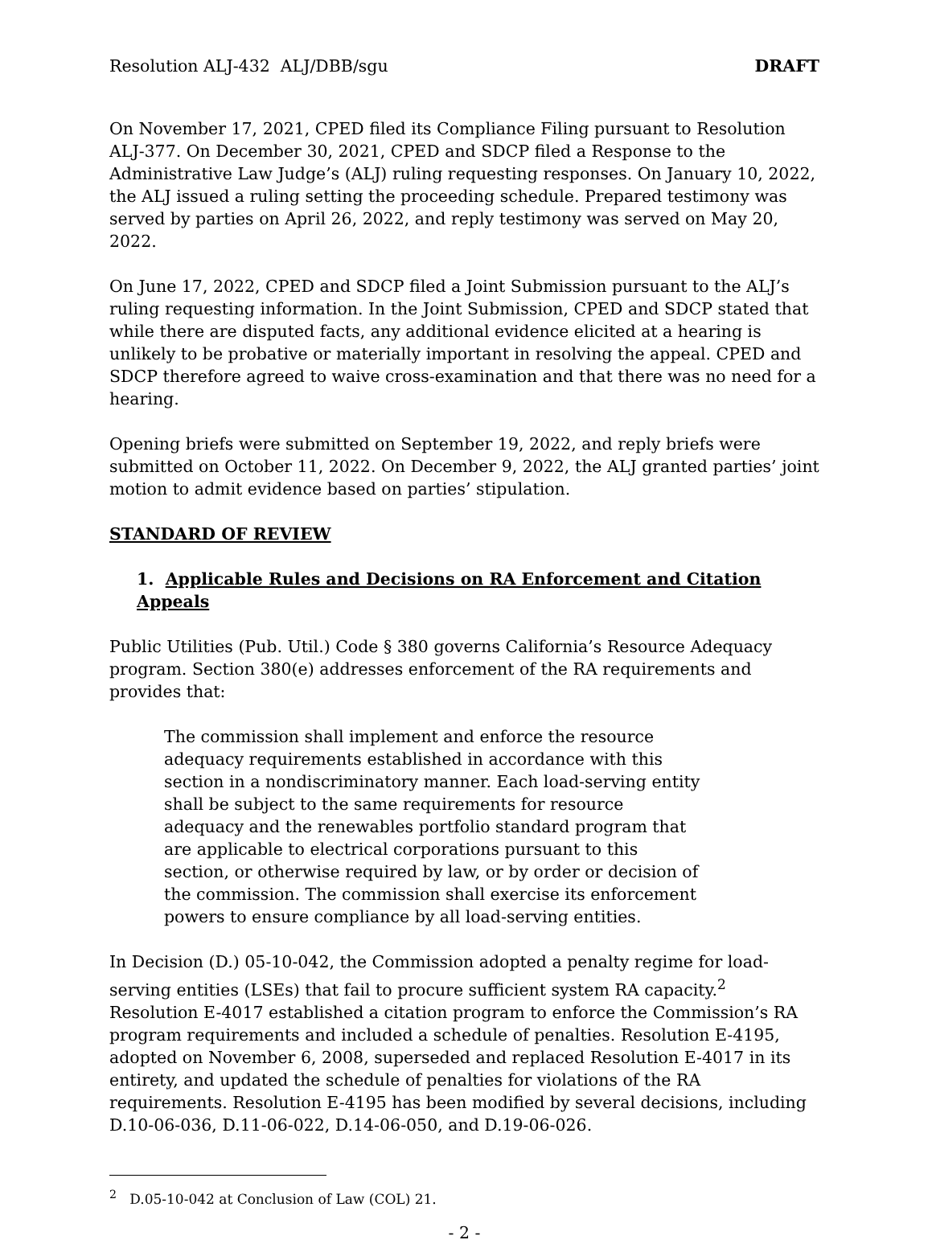Resolution ALJ-432 ALJ/DBB/sgu DRAFT
On November 17, 2021, CPED filed its Compliance Filing pursuant to Resolution ALJ-377. On December 30, 2021, CPED and SDCP filed a Response to the Administrative Law Judge’s (ALJ) ruling requesting responses. On January 10, 2022, the ALJ issued a ruling setting the proceeding schedule. Prepared testimony was served by parties on April 26, 2022, and reply testimony was served on May 20, 2022.
On June 17, 2022, CPED and SDCP filed a Joint Submission pursuant to the ALJ’s ruling requesting information. In the Joint Submission, CPED and SDCP stated that while there are disputed facts, any additional evidence elicited at a hearing is unlikely to be probative or materially important in resolving the appeal. CPED and SDCP therefore agreed to waive cross-examination and that there was no need for a hearing.
Opening briefs were submitted on September 19, 2022, and reply briefs were submitted on October 11, 2022. On December 9, 2022, the ALJ granted parties’ joint motion to admit evidence based on parties’ stipulation.
STANDARD OF REVIEW
1. Applicable Rules and Decisions on RA Enforcement and Citation Appeals
Public Utilities (Pub. Util.) Code § 380 governs California’s Resource Adequacy program. Section 380(e) addresses enforcement of the RA requirements and provides that:
The commission shall implement and enforce the resource adequacy requirements established in accordance with this section in a nondiscriminatory manner. Each load-serving entity shall be subject to the same requirements for resource adequacy and the renewables portfolio standard program that are applicable to electrical corporations pursuant to this section, or otherwise required by law, or by order or decision of the commission. The commission shall exercise its enforcement powers to ensure compliance by all load-serving entities.
In Decision (D.) 05-10-042, the Commission adopted a penalty regime for load-serving entities (LSEs) that fail to procure sufficient system RA capacity.<sup>2</sup> Resolution E-4017 established a citation program to enforce the Commission’s RA program requirements and included a schedule of penalties. Resolution E-4195, adopted on November 6, 2008, superseded and replaced Resolution E-4017 in its entirety, and updated the schedule of penalties for violations of the RA requirements. Resolution E-4195 has been modified by several decisions, including D.10-06-036, D.11-06-022, D.14-06-050, and D.19-06-026.
<sup>2</sup> D.05-10-042 at Conclusion of Law (COL) 21.
- 2 -